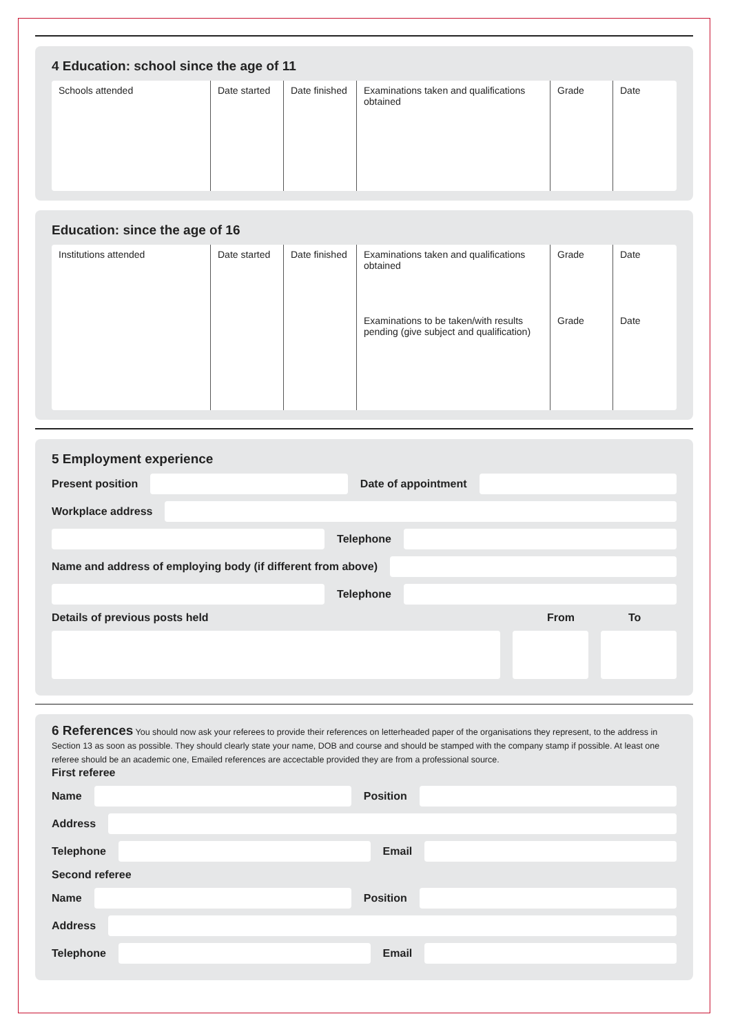4 Education: school since the age of 11
| Schools attended | Date started | Date finished | Examinations taken and qualifications obtained | Grade | Date |
Education: since the age of 16
| Institutions attended | Date started | Date finished | Examinations taken and qualifications obtained Examinations to be taken/with results pending (give subject and qualification) | Grade Grade | Date Date |
5 Employment experience
Present position
Date of appointment
Workplace address
Telephone
Name and address of employing body (if different from above)
Telephone
Details of previous posts held From To
6 References You should now ask your referees to provide their references on letterheaded paper of the organisations they represent, to the address in Section 13 as soon as possible. They should clearly state your name, DOB and course and should be stamped with the company stamp if possible. At least one referee should be an academic one, Emailed references are accectable provided they are from a professional source.
First referee
Name
Position
Address
Telephone
Email
Second referee
Name
Position
Address
Telephone
Email